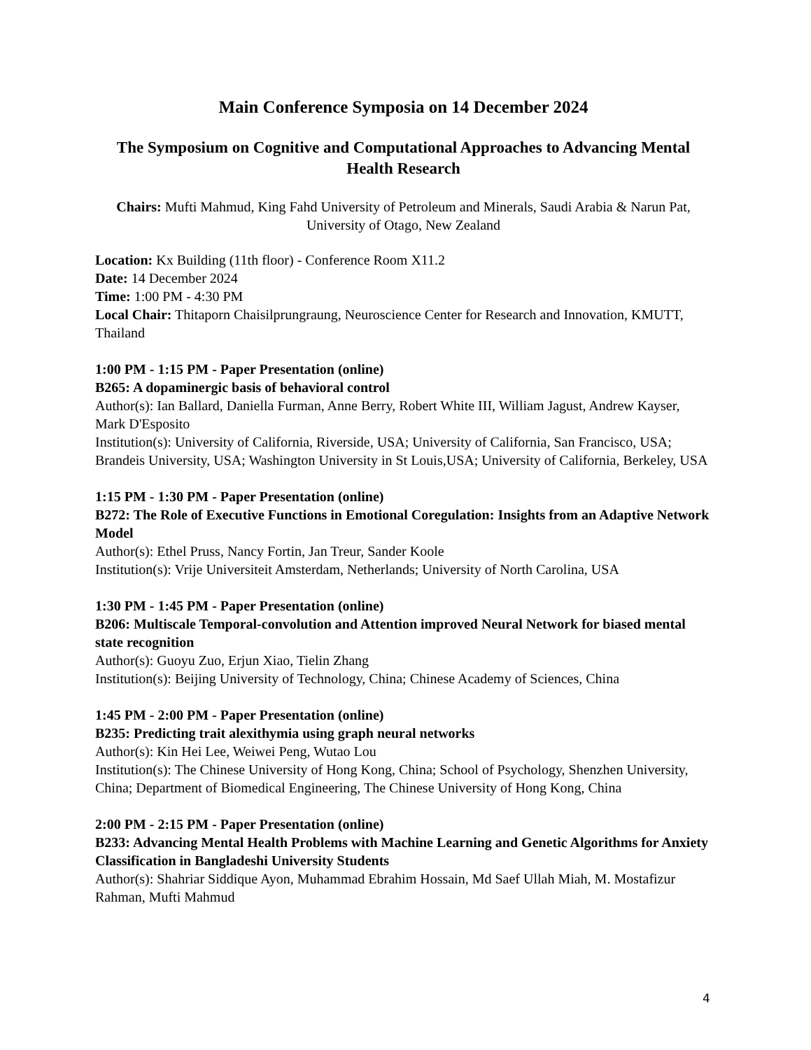Main Conference Symposia on 14 December 2024
The Symposium on Cognitive and Computational Approaches to Advancing Mental Health Research
Chairs: Mufti Mahmud, King Fahd University of Petroleum and Minerals, Saudi Arabia & Narun Pat, University of Otago, New Zealand
Location: Kx Building (11th floor) - Conference Room X11.2
Date: 14 December 2024
Time: 1:00 PM - 4:30 PM
Local Chair: Thitaporn Chaisilprungraung, Neuroscience Center for Research and Innovation, KMUTT, Thailand
1:00 PM - 1:15 PM - Paper Presentation (online)
B265: A dopaminergic basis of behavioral control
Author(s): Ian Ballard, Daniella Furman, Anne Berry, Robert White III, William Jagust, Andrew Kayser, Mark D'Esposito
Institution(s): University of California, Riverside, USA; University of California, San Francisco, USA; Brandeis University, USA; Washington University in St Louis,USA; University of California, Berkeley, USA
1:15 PM - 1:30 PM - Paper Presentation (online)
B272: The Role of Executive Functions in Emotional Coregulation: Insights from an Adaptive Network Model
Author(s): Ethel Pruss, Nancy Fortin, Jan Treur, Sander Koole
Institution(s): Vrije Universiteit Amsterdam, Netherlands; University of North Carolina, USA
1:30 PM - 1:45 PM - Paper Presentation (online)
B206: Multiscale Temporal-convolution and Attention improved Neural Network for biased mental state recognition
Author(s): Guoyu Zuo, Erjun Xiao, Tielin Zhang
Institution(s): Beijing University of Technology, China; Chinese Academy of Sciences, China
1:45 PM - 2:00 PM - Paper Presentation (online)
B235: Predicting trait alexithymia using graph neural networks
Author(s): Kin Hei Lee, Weiwei Peng, Wutao Lou
Institution(s): The Chinese University of Hong Kong, China; School of Psychology, Shenzhen University, China; Department of Biomedical Engineering, The Chinese University of Hong Kong, China
2:00 PM - 2:15 PM - Paper Presentation (online)
B233: Advancing Mental Health Problems with Machine Learning and Genetic Algorithms for Anxiety Classification in Bangladeshi University Students
Author(s): Shahriar Siddique Ayon, Muhammad Ebrahim Hossain, Md Saef Ullah Miah, M. Mostafizur Rahman, Mufti Mahmud
4